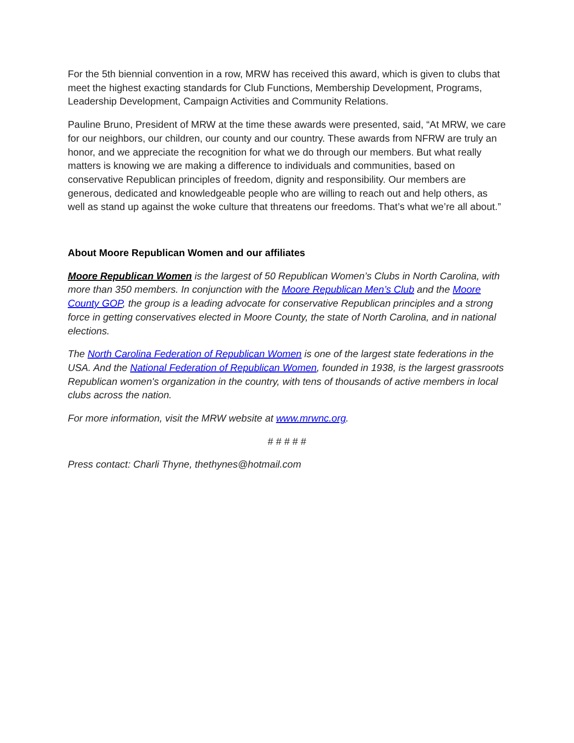For the 5th biennial convention in a row, MRW has received this award, which is given to clubs that meet the highest exacting standards for Club Functions, Membership Development, Programs, Leadership Development, Campaign Activities and Community Relations.
Pauline Bruno, President of MRW at the time these awards were presented, said, “At MRW, we care for our neighbors, our children, our county and our country. These awards from NFRW are truly an honor, and we appreciate the recognition for what we do through our members. But what really matters is knowing we are making a difference to individuals and communities, based on conservative Republican principles of freedom, dignity and responsibility. Our members are generous, dedicated and knowledgeable people who are willing to reach out and help others, as well as stand up against the woke culture that threatens our freedoms. That’s what we’re all about.”
About Moore Republican Women and our affiliates
Moore Republican Women is the largest of 50 Republican Women’s Clubs in North Carolina, with more than 350 members. In conjunction with the Moore Republican Men’s Club and the Moore County GOP, the group is a leading advocate for conservative Republican principles and a strong force in getting conservatives elected in Moore County, the state of North Carolina, and in national elections.
The North Carolina Federation of Republican Women is one of the largest state federations in the USA. And the National Federation of Republican Women, founded in 1938, is the largest grassroots Republican women's organization in the country, with tens of thousands of active members in local clubs across the nation.
For more information, visit the MRW website at www.mrwnc.org.
# # # # #
Press contact: Charli Thyne, thethynes@hotmail.com